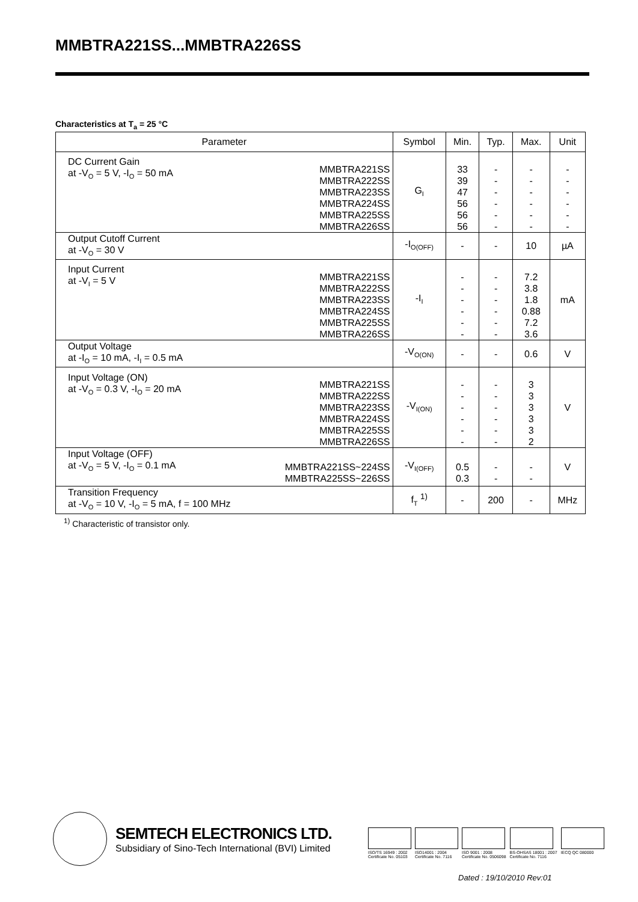MMBTRA221SS...MMBTRA226SS
Characteristics at T<sub>a</sub> = 25 °C
| Parameter | | Symbol | Min. | Typ. | Max. | Unit |
| --- | --- | --- | --- | --- | --- | --- |
| DC Current Gain at -V<sub>O</sub> = 5 V, -I<sub>O</sub> = 50 mA | MMBTRA221SS MMBTRA222SS MMBTRA223SS MMBTRA224SS MMBTRA225SS MMBTRA226SS | G<sub>I</sub> | 33 39 47 56 56 56 | - - - - - - | - - - - - - | - - - - - - |
| Output Cutoff Current at -V<sub>O</sub> = 30 V | | -I<sub>O(OFF)</sub> | - | - | 10 | µA |
| Input Current at -V<sub>I</sub> = 5 V | MMBTRA221SS MMBTRA222SS MMBTRA223SS MMBTRA224SS MMBTRA225SS MMBTRA226SS | -I<sub>I</sub> | - - - - - - | - - - - - - | 7.2 3.8 1.8 0.88 7.2 3.6 | mA |
| Output Voltage at -I<sub>O</sub> = 10 mA, -I<sub>I</sub> = 0.5 mA | | -V<sub>O(ON)</sub> | - | - | 0.6 | V |
| Input Voltage (ON) at -V<sub>O</sub> = 0.3 V, -I<sub>O</sub> = 20 mA | MMBTRA221SS MMBTRA222SS MMBTRA223SS MMBTRA224SS MMBTRA225SS MMBTRA226SS | -V<sub>I(ON)</sub> | - - - - - - | - - - - - - | 3 3 3 3 3 2 | V |
| Input Voltage (OFF) at -V<sub>O</sub> = 5 V, -I<sub>O</sub> = 0.1 mA | MMBTRA221SS~224SS MMBTRA225SS~226SS | -V<sub>I(OFF)</sub> | 0.5 0.3 | - - | - - | V |
| Transition Frequency at -V<sub>O</sub> = 10 V, -I<sub>O</sub> = 5 mA, f = 100 MHz | | f<sub>T</sub> <sup>1)</sup> | - | 200 | - | MHz |
<sup>1)</sup> Characteristic of transistor only.
SEMTECH ELECTRONICS LTD.
Subsidiary of Sino-Tech International (BVI) Limited
ISO/TS 16949 : 2002
Certificate No. 05103
ISO14001 : 2004
Certificate No. 7116
ISO 9001 : 2008
Certificate No. 0506098
BS-OHSAS 18001 : 2007
Certificate No. 7116
IECQ QC 080000
Dated : 19/10/2010 Rev:01